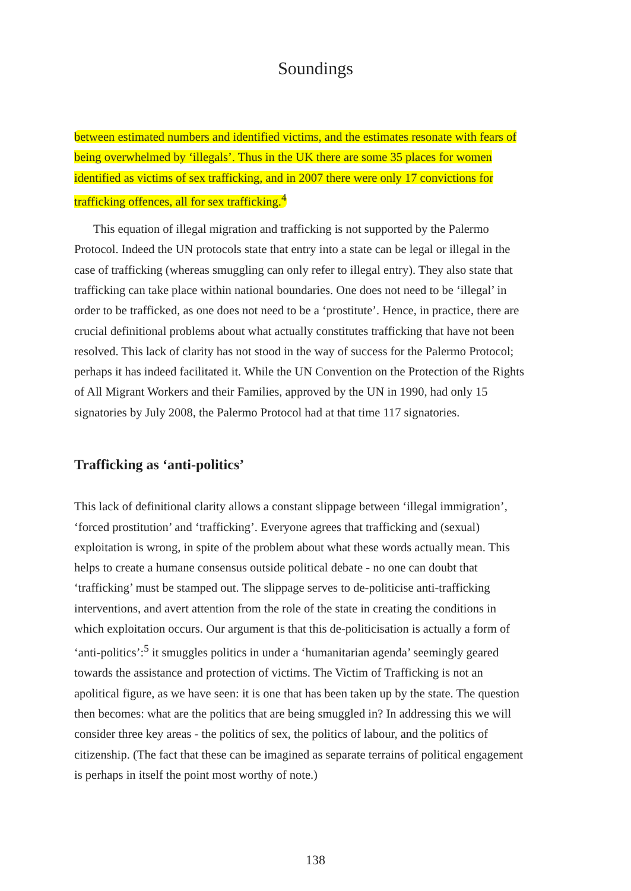Soundings
between estimated numbers and identified victims, and the estimates resonate with fears of being overwhelmed by ‘illegals’. Thus in the UK there are some 35 places for women identified as victims of sex trafficking, and in 2007 there were only 17 convictions for trafficking offences, all for sex trafficking.<sup>4</sup>
This equation of illegal migration and trafficking is not supported by the Palermo Protocol. Indeed the UN protocols state that entry into a state can be legal or illegal in the case of trafficking (whereas smuggling can only refer to illegal entry). They also state that trafficking can take place within national boundaries. One does not need to be ‘illegal’ in order to be trafficked, as one does not need to be a ‘prostitute’. Hence, in practice, there are crucial definitional problems about what actually constitutes trafficking that have not been resolved. This lack of clarity has not stood in the way of success for the Palermo Protocol; perhaps it has indeed facilitated it. While the UN Convention on the Protection of the Rights of All Migrant Workers and their Families, approved by the UN in 1990, had only 15 signatories by July 2008, the Palermo Protocol had at that time 117 signatories.
Trafficking as ‘anti-politics’
This lack of definitional clarity allows a constant slippage between ‘illegal immigration’, ‘forced prostitution’ and ‘trafficking’. Everyone agrees that trafficking and (sexual) exploitation is wrong, in spite of the problem about what these words actually mean. This helps to create a humane consensus outside political debate - no one can doubt that ‘trafficking’ must be stamped out. The slippage serves to de-politicise anti-trafficking interventions, and avert attention from the role of the state in creating the conditions in which exploitation occurs. Our argument is that this de-politicisation is actually a form of ‘anti-politics’:<sup>5</sup> it smuggles politics in under a ‘humanitarian agenda’ seemingly geared towards the assistance and protection of victims. The Victim of Trafficking is not an apolitical figure, as we have seen: it is one that has been taken up by the state. The question then becomes: what are the politics that are being smuggled in? In addressing this we will consider three key areas - the politics of sex, the politics of labour, and the politics of citizenship. (The fact that these can be imagined as separate terrains of political engagement is perhaps in itself the point most worthy of note.)
138